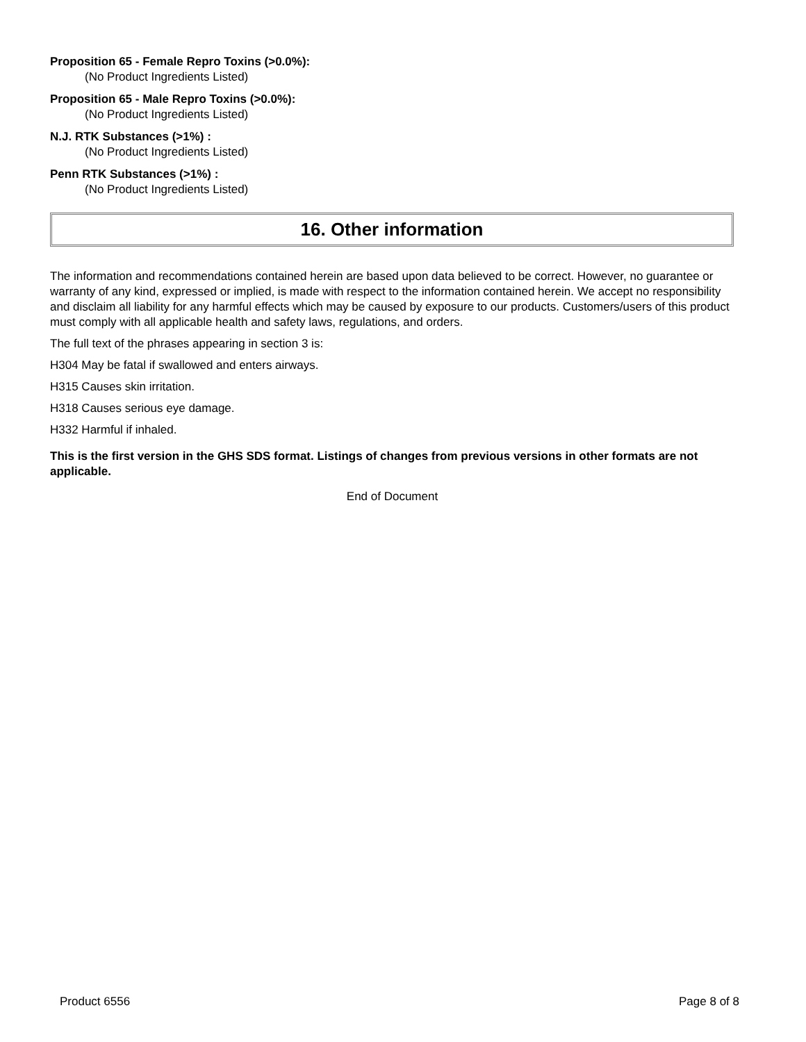Proposition 65 - Female Repro Toxins (>0.0%):
(No Product Ingredients Listed)
Proposition 65 - Male Repro Toxins (>0.0%):
(No Product Ingredients Listed)
N.J. RTK Substances (>1%) :
(No Product Ingredients Listed)
Penn RTK Substances (>1%) :
(No Product Ingredients Listed)
16. Other information
The information and recommendations contained herein are based upon data believed to be correct. However, no guarantee or warranty of any kind, expressed or implied, is made with respect to the information contained herein. We accept no responsibility and disclaim all liability for any harmful effects which may be caused by exposure to our products. Customers/users of this product must comply with all applicable health and safety laws, regulations, and orders.
The full text of the phrases appearing in section 3 is:
H304 May be fatal if swallowed and enters airways.
H315 Causes skin irritation.
H318 Causes serious eye damage.
H332 Harmful if inhaled.
This is the first version in the GHS SDS format. Listings of changes from previous versions in other formats are not applicable.
End of Document
Product 6556 Page 8 of 8